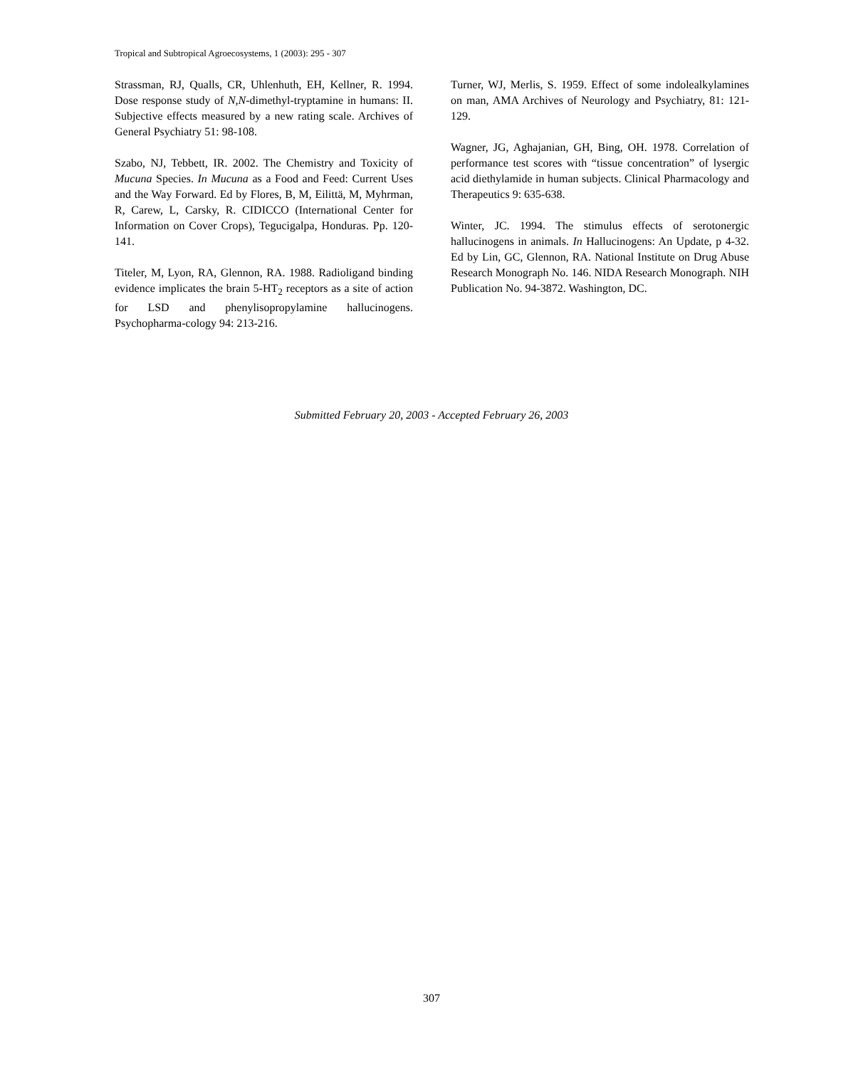Tropical and Subtropical Agroecosystems, 1 (2003): 295 - 307
Strassman, RJ, Qualls, CR, Uhlenhuth, EH, Kellner, R. 1994. Dose response study of N,N-dimethyl-tryptamine in humans: II. Subjective effects measured by a new rating scale. Archives of General Psychiatry 51: 98-108.
Szabo, NJ, Tebbett, IR. 2002. The Chemistry and Toxicity of Mucuna Species. In Mucuna as a Food and Feed: Current Uses and the Way Forward. Ed by Flores, B, M, Eilittä, M, Myhrman, R, Carew, L, Carsky, R. CIDICCO (International Center for Information on Cover Crops), Tegucigalpa, Honduras. Pp. 120-141.
Titeler, M, Lyon, RA, Glennon, RA. 1988. Radioligand binding evidence implicates the brain 5-HT<sub>2</sub> receptors as a site of action for LSD and phenylisopropylamine hallucinogens. Psychopharma-cology 94: 213-216.
Turner, WJ, Merlis, S. 1959. Effect of some indolealkylamines on man, AMA Archives of Neurology and Psychiatry, 81: 121-129.
Wagner, JG, Aghajanian, GH, Bing, OH. 1978. Correlation of performance test scores with “tissue concentration” of lysergic acid diethylamide in human subjects. Clinical Pharmacology and Therapeutics 9: 635-638.
Winter, JC. 1994. The stimulus effects of serotonergic hallucinogens in animals. In Hallucinogens: An Update, p 4-32. Ed by Lin, GC, Glennon, RA. National Institute on Drug Abuse Research Monograph No. 146. NIDA Research Monograph. NIH Publication No. 94-3872. Washington, DC.
Submitted February 20, 2003 - Accepted February 26, 2003
307